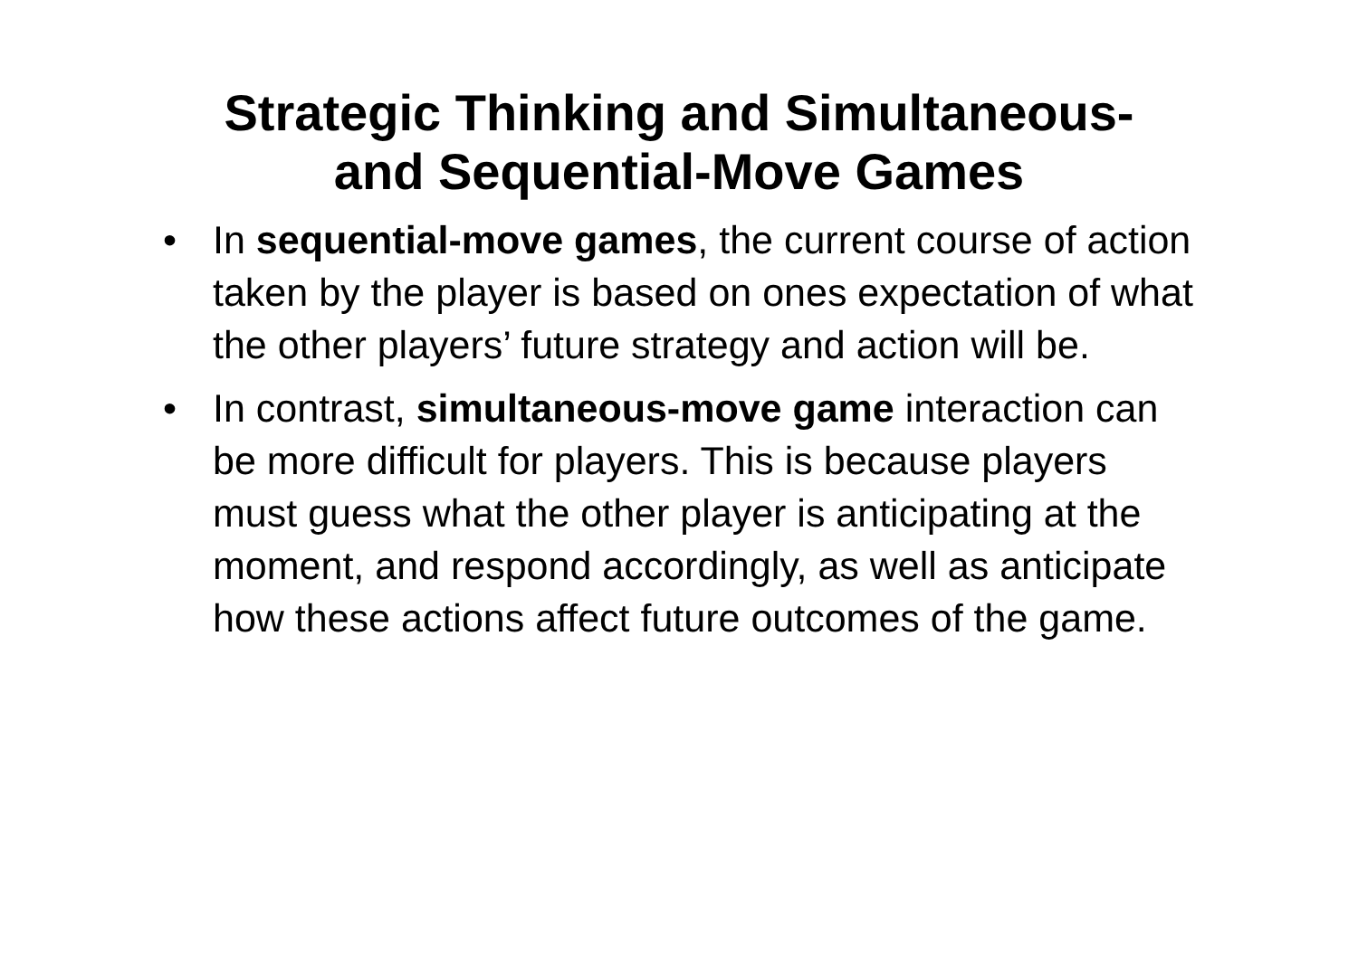Strategic Thinking and Simultaneous-
and Sequential-Move Games
• In sequential-move games, the current course of action taken by the player is based on ones expectation of what the other players’ future strategy and action will be.
• In contrast, simultaneous-move game interaction can be more difficult for players. This is because players must guess what the other player is anticipating at the moment, and respond accordingly, as well as anticipate how these actions affect future outcomes of the game.